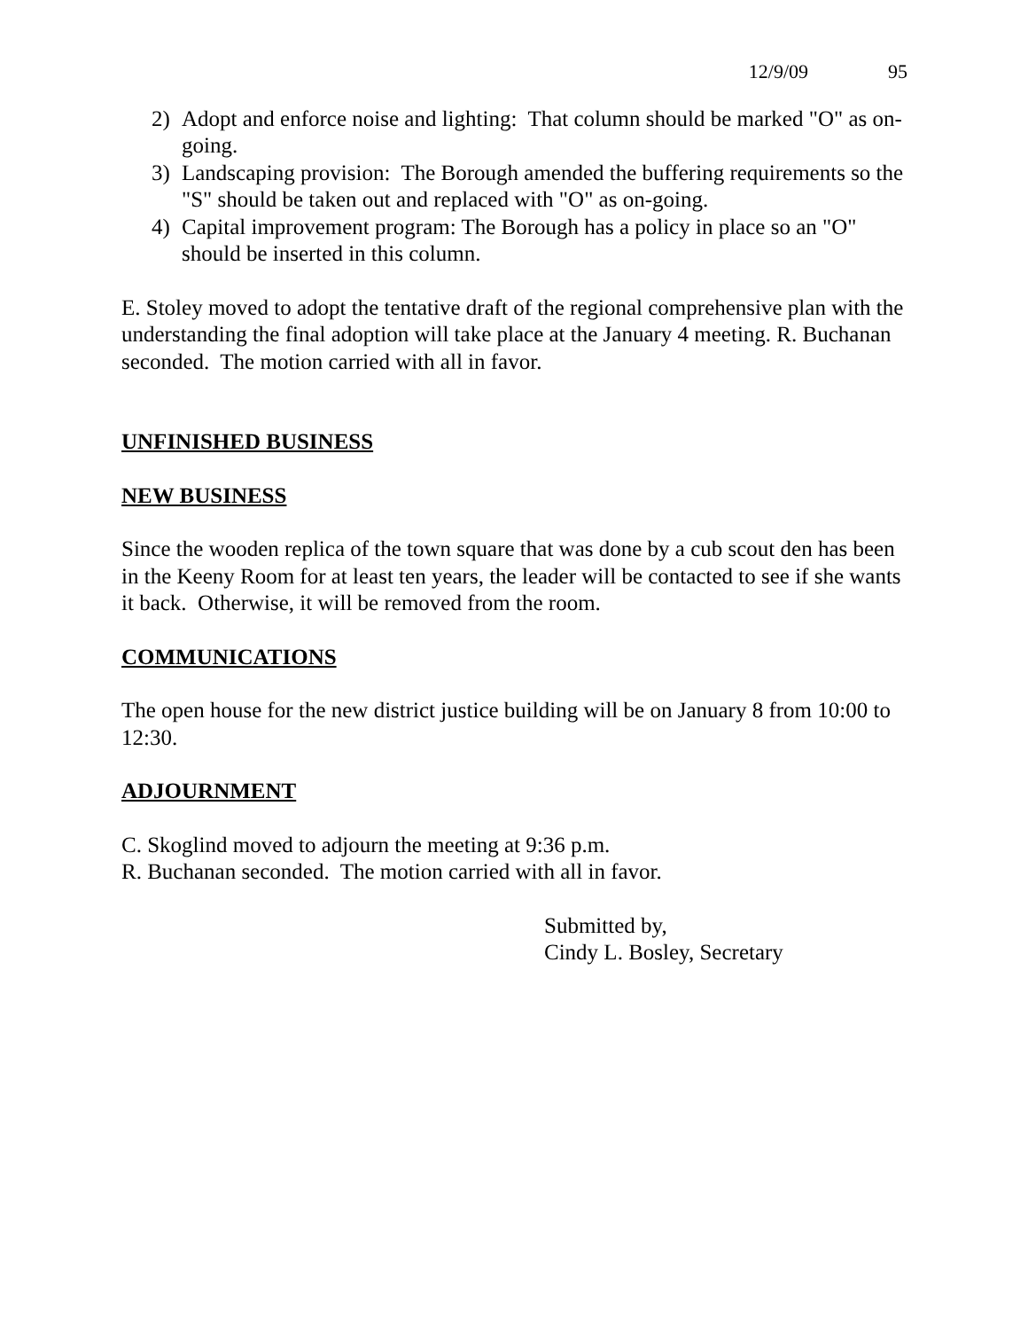12/9/09 95
2) Adopt and enforce noise and lighting: That column should be marked "O" as on-going.
3) Landscaping provision: The Borough amended the buffering requirements so the "S" should be taken out and replaced with "O" as on-going.
4) Capital improvement program: The Borough has a policy in place so an "O" should be inserted in this column.
E. Stoley moved to adopt the tentative draft of the regional comprehensive plan with the understanding the final adoption will take place at the January 4 meeting. R. Buchanan seconded. The motion carried with all in favor.
UNFINISHED BUSINESS
NEW BUSINESS
Since the wooden replica of the town square that was done by a cub scout den has been in the Keeny Room for at least ten years, the leader will be contacted to see if she wants it back. Otherwise, it will be removed from the room.
COMMUNICATIONS
The open house for the new district justice building will be on January 8 from 10:00 to 12:30.
ADJOURNMENT
C. Skoglind moved to adjourn the meeting at 9:36 p.m.
R. Buchanan seconded. The motion carried with all in favor.
Submitted by,
Cindy L. Bosley, Secretary